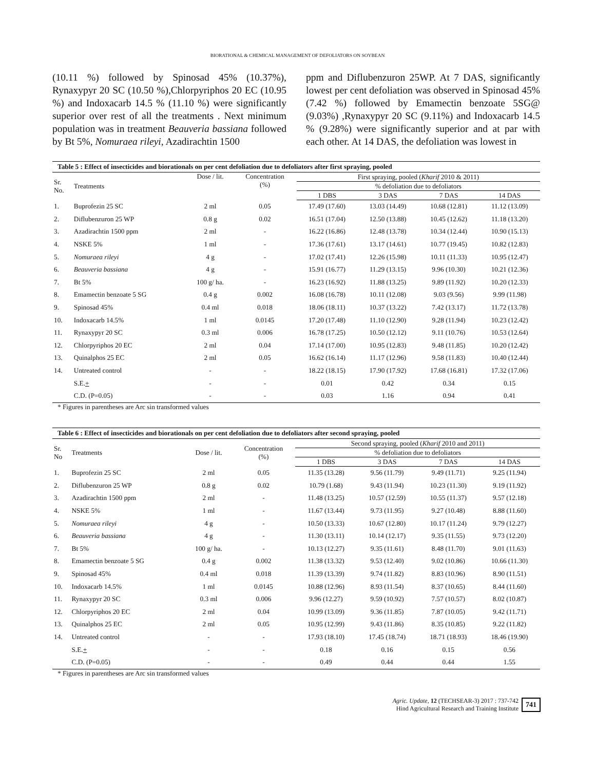BIORATIONAL & CHEMICAL MANAGEMENT OF DEFOLIATORS ON SOYBEAN
(10.11 %) followed by Spinosad 45% (10.37%), Rynaxypyr 20 SC (10.50 %),Chlorpyriphos 20 EC (10.95 %) and Indoxacarb 14.5 % (11.10 %) were significantly superior over rest of all the treatments . Next minimum population was in treatment Beauveria bassiana followed by Bt 5%, Nomuraea rileyi, Azadirachtin 1500
ppm and Diflubenzuron 25WP. At 7 DAS, significantly lowest per cent defoliation was observed in Spinosad 45% (7.42 %) followed by Emamectin benzoate 5SG@ (9.03%) ,Rynaxypyr 20 SC (9.11%) and Indoxacarb 14.5 % (9.28%) were significantly superior and at par with each other. At 14 DAS, the defoliation was lowest in
| Table 5 : Effect of insecticides and biorationals on per cent defoliation due to defoliators after first spraying, pooled | | | | | | | |
| Sr. No. | Treatments | Dose / lit. | Concentration (%) | First spraying, pooled ( Kharif 2010 & 2011) | | | |
| | | | | % defoliation due to defoliators | | | |
| | | | | 1 DBS | 3 DAS | 7 DAS | 14 DAS |
| 1. | Buprofezin 25 SC | 2 ml | 0.05 | 17.49 (17.60) | 13.03 (14.49) | 10.68 (12.81) | 11.12 (13.09) |
| 2. | Diflubenzuron 25 WP | 0.8 g | 0.02 | 16.51 (17.04) | 12.50 (13.88) | 10.45 (12.62) | 11.18 (13.20) |
| 3. | Azadirachtin 1500 ppm | 2 ml | - | 16.22 (16.86) | 12.48 (13.78) | 10.34 (12.44) | 10.90 (15.13) |
| 4. | NSKE 5% | 1 ml | - | 17.36 (17.61) | 13.17 (14.61) | 10.77 (19.45) | 10.82 (12.83) |
| 5. | Nomuraea rileyi | 4 g | - | 17.02 (17.41) | 12.26 (15.98) | 10.11 (11.33) | 10.95 (12.47) |
| 6. | Beauveria bassiana | 4 g | - | 15.91 (16.77) | 11.29 (13.15) | 9.96 (10.30) | 10.21 (12.36) |
| 7. | Bt 5% | 100 g/ ha. | - | 16.23 (16.92) | 11.88 (13.25) | 9.89 (11.92) | 10.20 (12.33) |
| 8. | Emamectin benzoate 5 SG | 0.4 g | 0.002 | 16.08 (16.78) | 10.11 (12.08) | 9.03 (9.56) | 9.99 (11.98) |
| 9. | Spinosad 45% | 0.4 ml | 0.018 | 18.06 (18.11) | 10.37 (13.22) | 7.42 (13.17) | 11.72 (13.78) |
| 10. | Indoxacarb 14.5% | 1 ml | 0.0145 | 17.20 (17.48) | 11.10 (12.90) | 9.28 (11.94) | 10.23 (12.42) |
| 11. | Rynaxypyr 20 SC | 0.3 ml | 0.006 | 16.78 (17.25) | 10.50 (12.12) | 9.11 (10.76) | 10.53 (12.64) |
| 12. | Chlorpyriphos 20 EC | 2 ml | 0.04 | 17.14 (17.00) | 10.95 (12.83) | 9.48 (11.85) | 10.20 (12.42) |
| 13. | Quinalphos 25 EC | 2 ml | 0.05 | 16.62 (16.14) | 11.17 (12.96) | 9.58 (11.83) | 10.40 (12.44) |
| 14. | Untreated control | - | - | 18.22 (18.15) | 17.90 (17.92) | 17.68 (16.81) | 17.32 (17.06) |
| | S.E. + | - | - | 0.01 | 0.42 | 0.34 | 0.15 |
| | C.D. (P=0.05) | - | - | 0.03 | 1.16 | 0.94 | 0.41 |
* Figures in parentheses are Arc sin transformed values
| Table 6 : Effect of insecticides and biorationals on per cent defoliation due to defoliators after second spraying, pooled | | | | | | | |
| Sr. No | Treatments | Dose / lit. | Concentration (%) | Second spraying, pooled ( Kharif 2010 and 2011) | | | |
| | | | | % defoliation due to defoliators | | | |
| | | | | 1 DBS | 3 DAS | 7 DAS | 14 DAS |
| 1. | Buprofezin 25 SC | 2 ml | 0.05 | 11.35 (13.28) | 9.56 (11.79) | 9.49 (11.71) | 9.25 (11.94) |
| 2. | Diflubenzuron 25 WP | 0.8 g | 0.02 | 10.79 (1.68) | 9.43 (11.94) | 10.23 (11.30) | 9.19 (11.92) |
| 3. | Azadirachtin 1500 ppm | 2 ml | - | 11.48 (13.25) | 10.57 (12.59) | 10.55 (11.37) | 9.57 (12.18) |
| 4. | NSKE 5% | 1 ml | - | 11.67 (13.44) | 9.73 (11.95) | 9.27 (10.48) | 8.88 (11.60) |
| 5. | Nomuraea rileyi | 4 g | - | 10.50 (13.33) | 10.67 (12.80) | 10.17 (11.24) | 9.79 (12.27) |
| 6. | Beauveria bassiana | 4 g | - | 11.30 (13.11) | 10.14 (12.17) | 9.35 (11.55) | 9.73 (12.20) |
| 7. | Bt 5% | 100 g/ ha. | - | 10.13 (12.27) | 9.35 (11.61) | 8.48 (11.70) | 9.01 (11.63) |
| 8. | Emamectin benzoate 5 SG | 0.4 g | 0.002 | 11.38 (13.32) | 9.53 (12.40) | 9.02 (10.86) | 10.66 (11.30) |
| 9. | Spinosad 45% | 0.4 ml | 0.018 | 11.39 (13.39) | 9.74 (11.82) | 8.83 (10.96) | 8.90 (11.51) |
| 10. | Indoxacarb 14.5% | 1 ml | 0.0145 | 10.88 (12.96) | 8.93 (11.54) | 8.37 (10.65) | 8.44 (11.60) |
| 11. | Rynaxypyr 20 SC | 0.3 ml | 0.006 | 9.96 (12.27) | 9.59 (10.92) | 7.57 (10.57) | 8.02 (10.87) |
| 12. | Chlorpyriphos 20 EC | 2 ml | 0.04 | 10.99 (13.09) | 9.36 (11.85) | 7.87 (10.05) | 9.42 (11.71) |
| 13. | Quinalphos 25 EC | 2 ml | 0.05 | 10.95 (12.99) | 9.43 (11.86) | 8.35 (10.85) | 9.22 (11.82) |
| 14. | Untreated control | - | - | 17.93 (18.10) | 17.45 (18.74) | 18.71 (18.93) | 18.46 (19.90) |
| | S.E. + | - | - | 0.18 | 0.16 | 0.15 | 0.56 |
| | C.D. (P=0.05) | - | - | 0.49 | 0.44 | 0.44 | 1.55 |
* Figures in parentheses are Arc sin transformed values
Agric. Update, 12 (TECHSEAR-3) 2017 : 737-742
Hind Agricultural Research and Training Institute
741